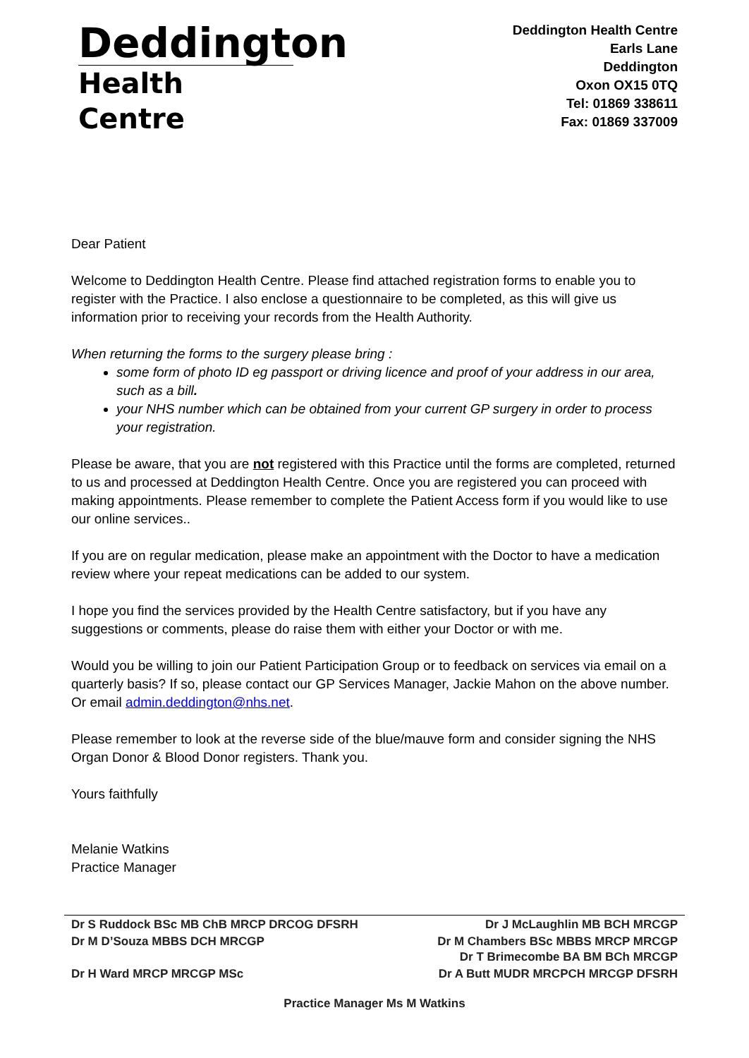Deddington
Health Centre
Deddington Health Centre
Earls Lane
Deddington
Oxon OX15 0TQ
Tel: 01869 338611
Fax: 01869 337009
Dear Patient
Welcome to Deddington Health Centre. Please find attached registration forms to enable you to register with the Practice. I also enclose a questionnaire to be completed, as this will give us information prior to receiving your records from the Health Authority.
When returning the forms to the surgery please bring :
some form of photo ID eg passport or driving licence and proof of your address in our area, such as a bill.
your NHS number which can be obtained from your current GP surgery in order to process your registration.
Please be aware, that you are not registered with this Practice until the forms are completed, returned to us and processed at Deddington Health Centre. Once you are registered you can proceed with making appointments. Please remember to complete the Patient Access form if you would like to use our online services..
If you are on regular medication, please make an appointment with the Doctor to have a medication review where your repeat medications can be added to our system.
I hope you find the services provided by the Health Centre satisfactory, but if you have any suggestions or comments, please do raise them with either your Doctor or with me.
Would you be willing to join our Patient Participation Group or to feedback on services via email on a quarterly basis? If so, please contact our GP Services Manager, Jackie Mahon on the above number. Or email admin.deddington@nhs.net.
Please remember to look at the reverse side of the blue/mauve form and consider signing the NHS Organ Donor & Blood Donor registers. Thank you.
Yours faithfully
Melanie Watkins
Practice Manager
Dr S Ruddock BSc MB ChB MRCP DRCOG DFSRH Dr J McLaughlin MB BCH MRCGP
Dr M D’Souza MBBS DCH MRCGP Dr M Chambers BSc MBBS MRCP MRCGP
Dr T Brimecombe BA BM BCh MRCGP
Dr H Ward MRCP MRCGP MSc Dr A Butt MUDR MRCPCH MRCGP DFSRH
Practice Manager Ms M Watkins